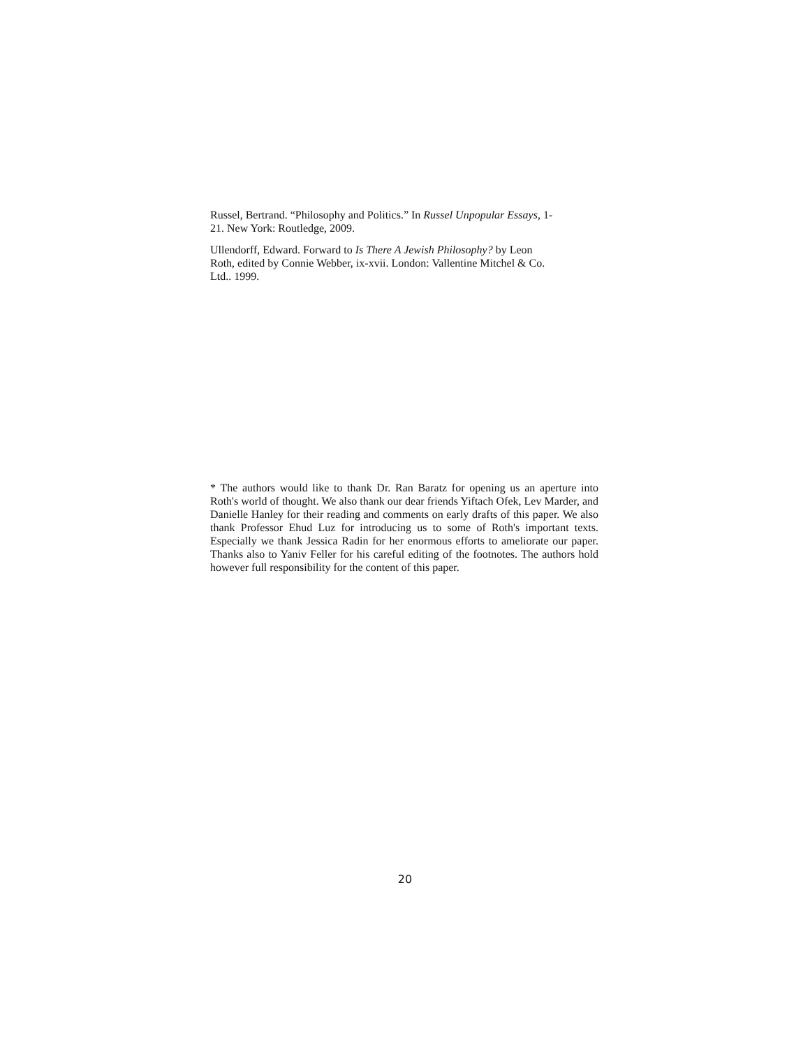Russel, Bertrand. “Philosophy and Politics.” In Russel Unpopular Essays, 1-
21. New York: Routledge, 2009.
Ullendorff, Edward. Forward to Is There A Jewish Philosophy? by Leon
Roth, edited by Connie Webber, ix-xvii. London: Vallentine Mitchel & Co.
Ltd.. 1999.
* The authors would like to thank Dr. Ran Baratz for opening us an aperture into Roth's world of thought. We also thank our dear friends Yiftach Ofek, Lev Marder, and Danielle Hanley for their reading and comments on early drafts of this paper. We also thank Professor Ehud Luz for introducing us to some of Roth's important texts. Especially we thank Jessica Radin for her enormous efforts to ameliorate our paper. Thanks also to Yaniv Feller for his careful editing of the footnotes. The authors hold however full responsibility for the content of this paper.
20